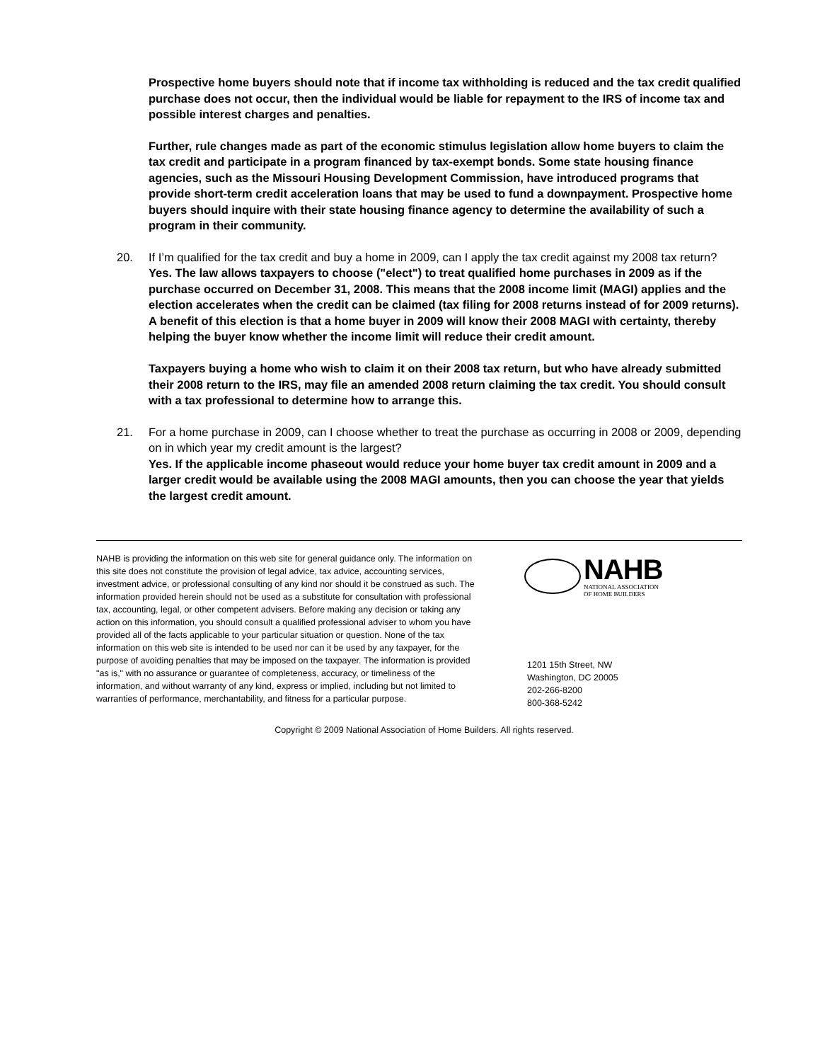Prospective home buyers should note that if income tax withholding is reduced and the tax credit qualified purchase does not occur, then the individual would be liable for repayment to the IRS of income tax and possible interest charges and penalties.
Further, rule changes made as part of the economic stimulus legislation allow home buyers to claim the tax credit and participate in a program financed by tax-exempt bonds. Some state housing finance agencies, such as the Missouri Housing Development Commission, have introduced programs that provide short-term credit acceleration loans that may be used to fund a downpayment. Prospective home buyers should inquire with their state housing finance agency to determine the availability of such a program in their community.
20. If I’m qualified for the tax credit and buy a home in 2009, can I apply the tax credit against my 2008 tax return?
Yes. The law allows taxpayers to choose ("elect") to treat qualified home purchases in 2009 as if the purchase occurred on December 31, 2008. This means that the 2008 income limit (MAGI) applies and the election accelerates when the credit can be claimed (tax filing for 2008 returns instead of for 2009 returns). A benefit of this election is that a home buyer in 2009 will know their 2008 MAGI with certainty, thereby helping the buyer know whether the income limit will reduce their credit amount.
Taxpayers buying a home who wish to claim it on their 2008 tax return, but who have already submitted their 2008 return to the IRS, may file an amended 2008 return claiming the tax credit. You should consult with a tax professional to determine how to arrange this.
21. For a home purchase in 2009, can I choose whether to treat the purchase as occurring in 2008 or 2009, depending on in which year my credit amount is the largest?
Yes. If the applicable income phaseout would reduce your home buyer tax credit amount in 2009 and a larger credit would be available using the 2008 MAGI amounts, then you can choose the year that yields the largest credit amount.
NAHB is providing the information on this web site for general guidance only. The information on this site does not constitute the provision of legal advice, tax advice, accounting services, investment advice, or professional consulting of any kind nor should it be construed as such. The information provided herein should not be used as a substitute for consultation with professional tax, accounting, legal, or other competent advisers. Before making any decision or taking any action on this information, you should consult a qualified professional adviser to whom you have provided all of the facts applicable to your particular situation or question. None of the tax information on this web site is intended to be used nor can it be used by any taxpayer, for the purpose of avoiding penalties that may be imposed on the taxpayer. The information is provided "as is," with no assurance or guarantee of completeness, accuracy, or timeliness of the information, and without warranty of any kind, express or implied, including but not limited to warranties of performance, merchantability, and fitness for a particular purpose.
NAHB
NATIONAL ASSOCIATION
OF HOME BUILDERS
1201 15th Street, NW
Washington, DC 20005
202-266-8200
800-368-5242
Copyright © 2009 National Association of Home Builders. All rights reserved.